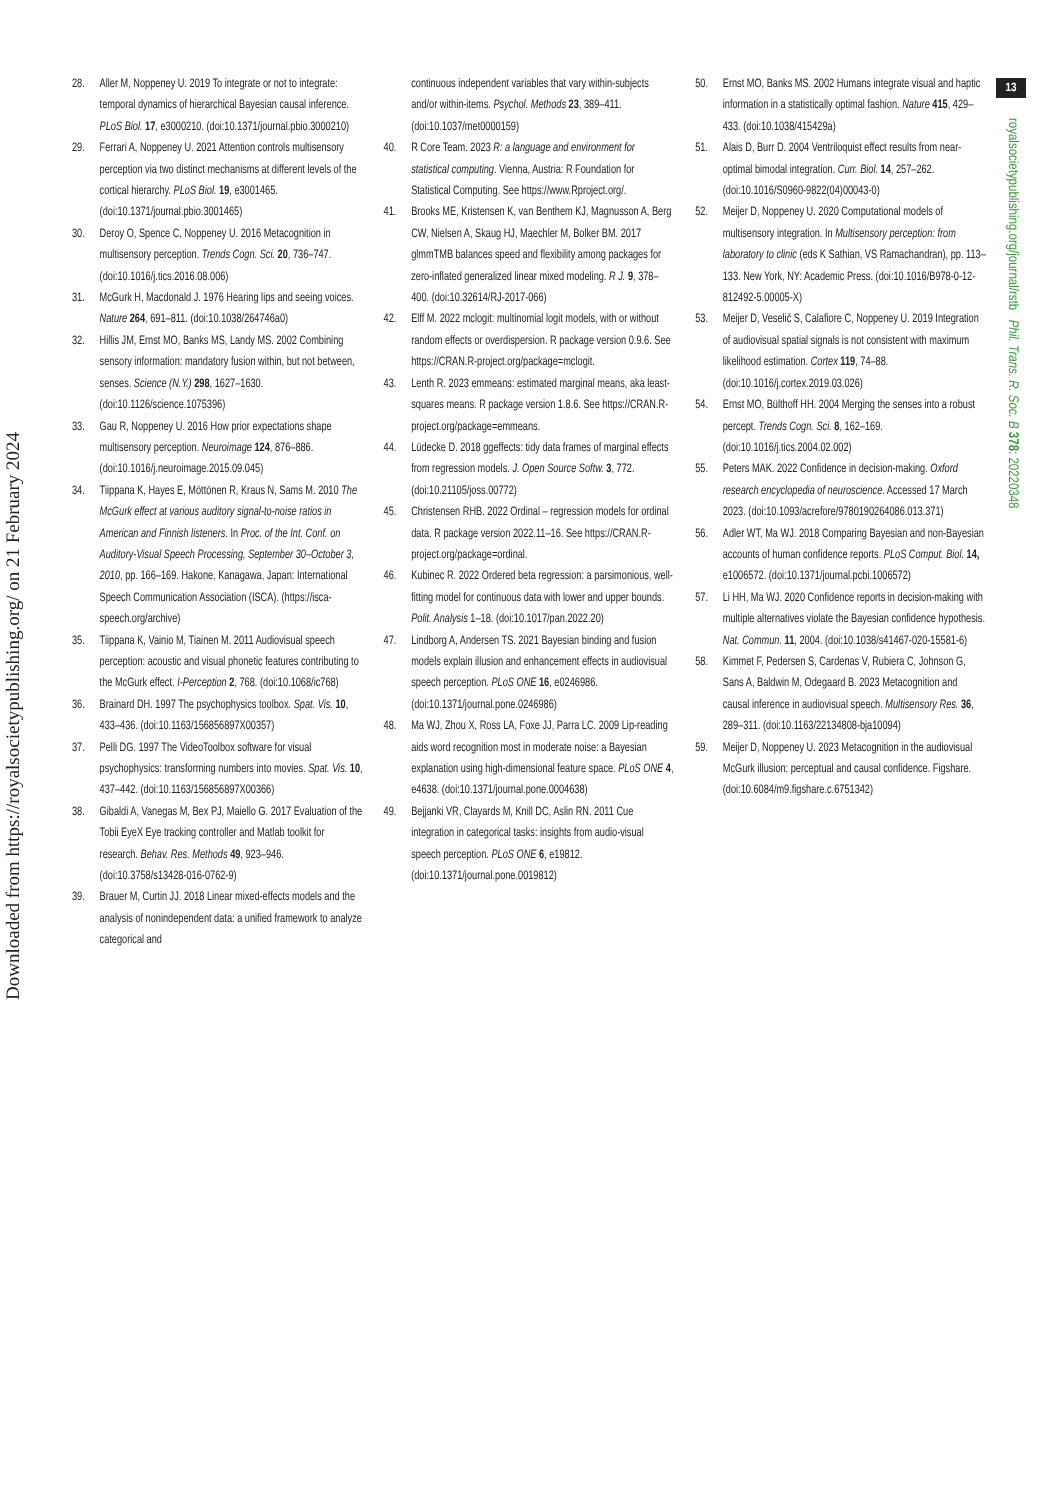Downloaded from https://royalsocietypublishing.org/ on 21 February 2024
13
royalsocietypublishing.org/journal/rstb Phil. Trans. R. Soc. B 378: 20220348
28. Aller M, Noppeney U. 2019 To integrate or not to integrate: temporal dynamics of hierarchical Bayesian causal inference. PLoS Biol. 17, e3000210. (doi:10.1371/journal.pbio.3000210)
29. Ferrari A, Noppeney U. 2021 Attention controls multisensory perception via two distinct mechanisms at different levels of the cortical hierarchy. PLoS Biol. 19, e3001465. (doi:10.1371/journal.pbio.3001465)
30. Deroy O, Spence C, Noppeney U. 2016 Metacognition in multisensory perception. Trends Cogn. Sci. 20, 736–747. (doi:10.1016/j.tics.2016.08.006)
31. McGurk H, Macdonald J. 1976 Hearing lips and seeing voices. Nature 264, 691–811. (doi:10.1038/264746a0)
32. Hillis JM, Ernst MO, Banks MS, Landy MS. 2002 Combining sensory information: mandatory fusion within, but not between, senses. Science (N.Y.) 298, 1627–1630. (doi:10.1126/science.1075396)
33. Gau R, Noppeney U. 2016 How prior expectations shape multisensory perception. Neuroimage 124, 876–886. (doi:10.1016/j.neuroimage.2015.09.045)
34. Tiippana K, Hayes E, Möttönen R, Kraus N, Sams M. 2010 The McGurk effect at various auditory signal-to-noise ratios in American and Finnish listeners. In Proc. of the Int. Conf. on Auditory-Visual Speech Processing, September 30–October 3, 2010, pp. 166–169. Hakone, Kanagawa, Japan: International Speech Communication Association (ISCA). (https://isca-speech.org/archive)
35. Tiippana K, Vainio M, Tiainen M. 2011 Audiovisual speech perception: acoustic and visual phonetic features contributing to the McGurk effect. I-Perception 2, 768. (doi:10.1068/ic768)
36. Brainard DH. 1997 The psychophysics toolbox. Spat. Vis. 10, 433–436. (doi:10.1163/156856897X00357)
37. Pelli DG. 1997 The VideoToolbox software for visual psychophysics: transforming numbers into movies. Spat. Vis. 10, 437–442. (doi:10.1163/156856897X00366)
38. Gibaldi A, Vanegas M, Bex PJ, Maiello G. 2017 Evaluation of the Tobii EyeX Eye tracking controller and Matlab toolkit for research. Behav. Res. Methods 49, 923–946. (doi:10.3758/s13428-016-0762-9)
39. Brauer M, Curtin JJ. 2018 Linear mixed-effects models and the analysis of nonindependent data: a unified framework to analyze categorical and
continuous independent variables that vary within-subjects and/or within-items. Psychol. Methods 23, 389–411. (doi:10.1037/met0000159)
40. R Core Team. 2023 R: a language and environment for statistical computing. Vienna, Austria: R Foundation for Statistical Computing. See https://www.Rproject.org/.
41. Brooks ME, Kristensen K, van Benthem KJ, Magnusson A, Berg CW, Nielsen A, Skaug HJ, Maechler M, Bolker BM. 2017 glmmTMB balances speed and flexibility among packages for zero-inflated generalized linear mixed modeling. R J. 9, 378–400. (doi:10.32614/RJ-2017-066)
42. Elff M. 2022 mclogit: multinomial logit models, with or without random effects or overdispersion. R package version 0.9.6. See https://CRAN.R-project.org/package=mclogit.
43. Lenth R. 2023 emmeans: estimated marginal means, aka least-squares means. R package version 1.8.6. See https://CRAN.R-project.org/package=emmeans.
44. Lüdecke D. 2018 ggeffects: tidy data frames of marginal effects from regression models. J. Open Source Softw. 3, 772. (doi:10.21105/joss.00772)
45. Christensen RHB. 2022 Ordinal – regression models for ordinal data. R package version 2022.11–16. See https://CRAN.R-project.org/package=ordinal.
46. Kubinec R. 2022 Ordered beta regression: a parsimonious, well-fitting model for continuous data with lower and upper bounds. Polit. Analysis 1–18. (doi:10.1017/pan.2022.20)
47. Lindborg A, Andersen TS. 2021 Bayesian binding and fusion models explain illusion and enhancement effects in audiovisual speech perception. PLoS ONE 16, e0246986. (doi:10.1371/journal.pone.0246986)
48. Ma WJ, Zhou X, Ross LA, Foxe JJ, Parra LC. 2009 Lip-reading aids word recognition most in moderate noise: a Bayesian explanation using high-dimensional feature space. PLoS ONE 4, e4638. (doi:10.1371/journal.pone.0004638)
49. Bejjanki VR, Clayards M, Knill DC, Aslin RN. 2011 Cue integration in categorical tasks: insights from audio-visual speech perception. PLoS ONE 6, e19812. (doi:10.1371/journal.pone.0019812)
50. Ernst MO, Banks MS. 2002 Humans integrate visual and haptic information in a statistically optimal fashion. Nature 415, 429–433. (doi:10.1038/415429a)
51. Alais D, Burr D. 2004 Ventriloquist effect results from near-optimal bimodal integration. Curr. Biol. 14, 257–262. (doi:10.1016/S0960-9822(04)00043-0)
52. Meijer D, Noppeney U. 2020 Computational models of multisensory integration. In Multisensory perception: from laboratory to clinic (eds K Sathian, VS Ramachandran), pp. 113–133. New York, NY: Academic Press. (doi:10.1016/B978-0-12-812492-5.00005-X)
53. Meijer D, Veselič S, Calafiore C, Noppeney U. 2019 Integration of audiovisual spatial signals is not consistent with maximum likelihood estimation. Cortex 119, 74–88. (doi:10.1016/j.cortex.2019.03.026)
54. Ernst MO, Bülthoff HH. 2004 Merging the senses into a robust percept. Trends Cogn. Sci. 8, 162–169. (doi:10.1016/j.tics.2004.02.002)
55. Peters MAK. 2022 Confidence in decision-making. Oxford research encyclopedia of neuroscience. Accessed 17 March 2023. (doi:10.1093/acrefore/9780190264086.013.371)
56. Adler WT, Ma WJ. 2018 Comparing Bayesian and non-Bayesian accounts of human confidence reports. PLoS Comput. Biol. 14, e1006572. (doi:10.1371/journal.pcbi.1006572)
57. Li HH, Ma WJ. 2020 Confidence reports in decision-making with multiple alternatives violate the Bayesian confidence hypothesis. Nat. Commun. 11, 2004. (doi:10.1038/s41467-020-15581-6)
58. Kimmet F, Pedersen S, Cardenas V, Rubiera C, Johnson G, Sans A, Baldwin M, Odegaard B. 2023 Metacognition and causal inference in audiovisual speech. Multisensory Res. 36, 289–311. (doi:10.1163/22134808-bja10094)
59. Meijer D, Noppeney U. 2023 Metacognition in the audiovisual McGurk illusion: perceptual and causal confidence. Figshare. (doi:10.6084/m9.figshare.c.6751342)